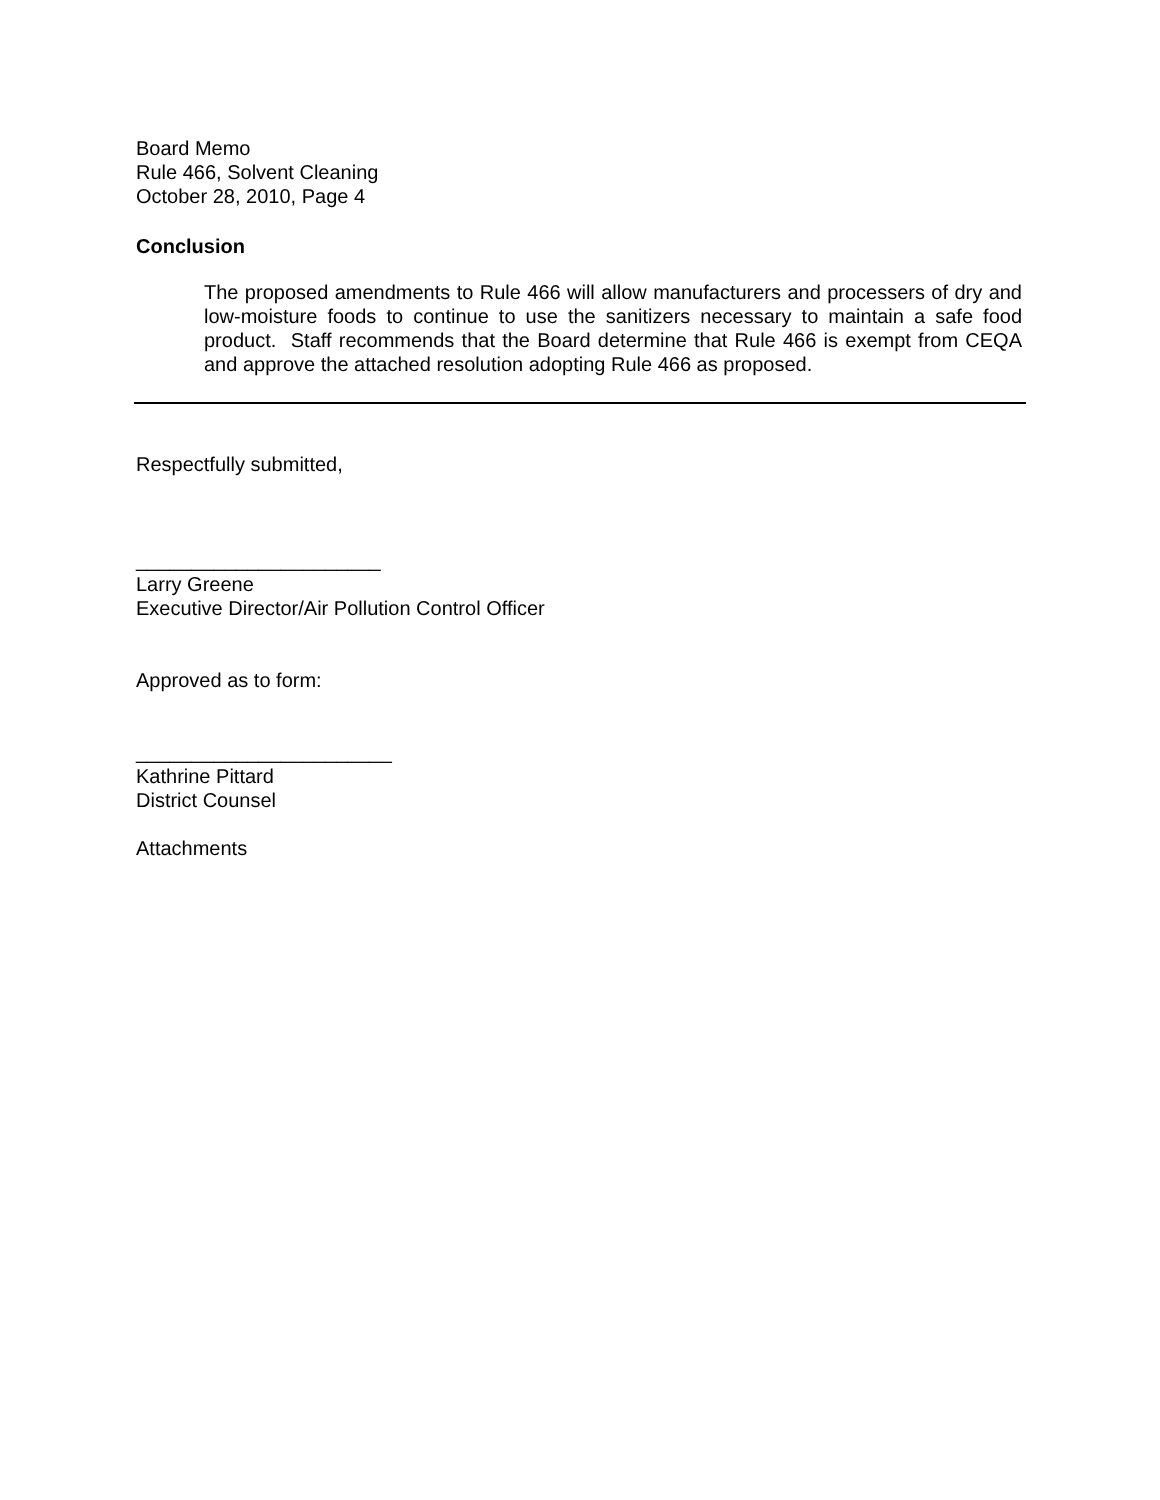Board Memo
Rule 466, Solvent Cleaning
October 28, 2010, Page 4
Conclusion
The proposed amendments to Rule 466 will allow manufacturers and processers of dry and low-moisture foods to continue to use the sanitizers necessary to maintain a safe food product. Staff recommends that the Board determine that Rule 466 is exempt from CEQA and approve the attached resolution adopting Rule 466 as proposed.
Respectfully submitted,
______________________
Larry Greene
Executive Director/Air Pollution Control Officer
Approved as to form:
_______________________
Kathrine Pittard
District Counsel
Attachments